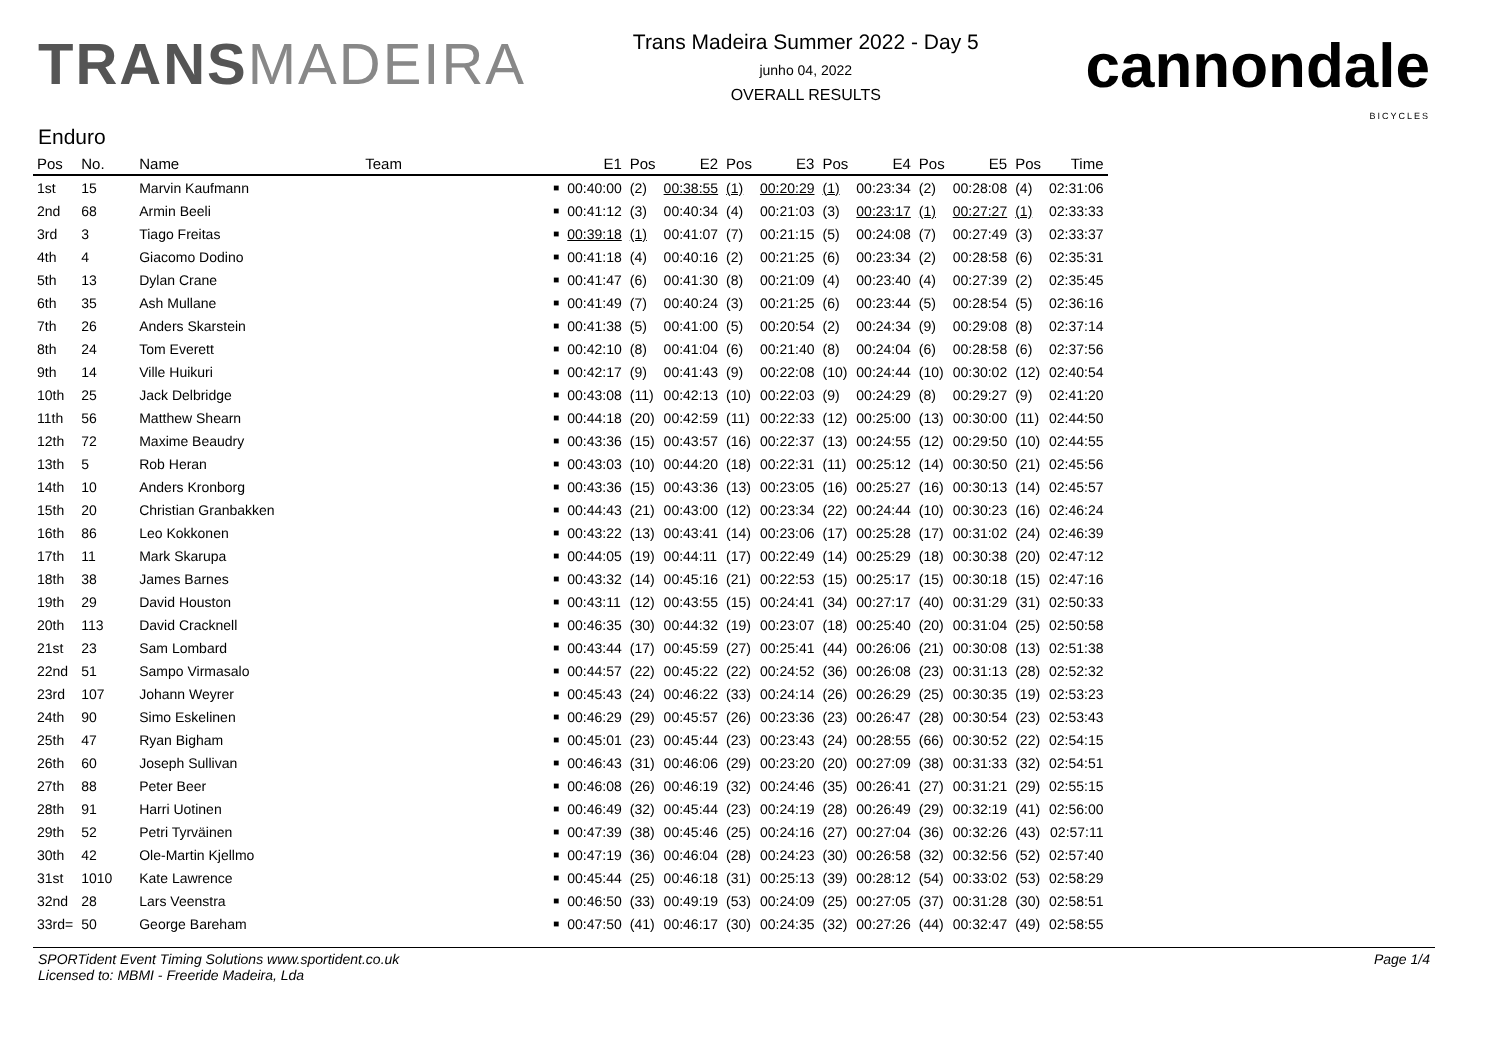TRANSMADEIRA
Trans Madeira Summer 2022 - Day 5
junho 04, 2022
OVERALL RESULTS
cannondale
BICYCLES
Enduro
| Pos | No. | Name | Team | | E1 | Pos | E2 | Pos | E3 | Pos | E4 | Pos | E5 | Pos | Time |
| --- | --- | --- | --- | --- | --- | --- | --- | --- | --- | --- | --- | --- | --- | --- | --- |
| 1st | 15 | Marvin Kaufmann | | ■ | 00:40:00 | (2) | 00:38:55 | (1) | 00:20:29 | (1) | 00:23:34 | (2) | 00:28:08 | (4) | 02:31:06 |
| 2nd | 68 | Armin Beeli | | ■ | 00:41:12 | (3) | 00:40:34 | (4) | 00:21:03 | (3) | 00:23:17 | (1) | 00:27:27 | (1) | 02:33:33 |
| 3rd | 3 | Tiago Freitas | | ■ | 00:39:18 | (1) | 00:41:07 | (7) | 00:21:15 | (5) | 00:24:08 | (7) | 00:27:49 | (3) | 02:33:37 |
| 4th | 4 | Giacomo Dodino | | ■ | 00:41:18 | (4) | 00:40:16 | (2) | 00:21:25 | (6) | 00:23:34 | (2) | 00:28:58 | (6) | 02:35:31 |
| 5th | 13 | Dylan Crane | | ■ | 00:41:47 | (6) | 00:41:30 | (8) | 00:21:09 | (4) | 00:23:40 | (4) | 00:27:39 | (2) | 02:35:45 |
| 6th | 35 | Ash Mullane | | ■ | 00:41:49 | (7) | 00:40:24 | (3) | 00:21:25 | (6) | 00:23:44 | (5) | 00:28:54 | (5) | 02:36:16 |
| 7th | 26 | Anders Skarstein | | ■ | 00:41:38 | (5) | 00:41:00 | (5) | 00:20:54 | (2) | 00:24:34 | (9) | 00:29:08 | (8) | 02:37:14 |
| 8th | 24 | Tom Everett | | ■ | 00:42:10 | (8) | 00:41:04 | (6) | 00:21:40 | (8) | 00:24:04 | (6) | 00:28:58 | (6) | 02:37:56 |
| 9th | 14 | Ville Huikuri | | ■ | 00:42:17 | (9) | 00:41:43 | (9) | 00:22:08 | (10) | 00:24:44 | (10) | 00:30:02 | (12) | 02:40:54 |
| 10th | 25 | Jack Delbridge | | ■ | 00:43:08 | (11) | 00:42:13 | (10) | 00:22:03 | (9) | 00:24:29 | (8) | 00:29:27 | (9) | 02:41:20 |
| 11th | 56 | Matthew Shearn | | ■ | 00:44:18 | (20) | 00:42:59 | (11) | 00:22:33 | (12) | 00:25:00 | (13) | 00:30:00 | (11) | 02:44:50 |
| 12th | 72 | Maxime Beaudry | | ■ | 00:43:36 | (15) | 00:43:57 | (16) | 00:22:37 | (13) | 00:24:55 | (12) | 00:29:50 | (10) | 02:44:55 |
| 13th | 5 | Rob Heran | | ■ | 00:43:03 | (10) | 00:44:20 | (18) | 00:22:31 | (11) | 00:25:12 | (14) | 00:30:50 | (21) | 02:45:56 |
| 14th | 10 | Anders Kronborg | | ■ | 00:43:36 | (15) | 00:43:36 | (13) | 00:23:05 | (16) | 00:25:27 | (16) | 00:30:13 | (14) | 02:45:57 |
| 15th | 20 | Christian Granbakken | | ■ | 00:44:43 | (21) | 00:43:00 | (12) | 00:23:34 | (22) | 00:24:44 | (10) | 00:30:23 | (16) | 02:46:24 |
| 16th | 86 | Leo Kokkonen | | ■ | 00:43:22 | (13) | 00:43:41 | (14) | 00:23:06 | (17) | 00:25:28 | (17) | 00:31:02 | (24) | 02:46:39 |
| 17th | 11 | Mark Skarupa | | ■ | 00:44:05 | (19) | 00:44:11 | (17) | 00:22:49 | (14) | 00:25:29 | (18) | 00:30:38 | (20) | 02:47:12 |
| 18th | 38 | James Barnes | | ■ | 00:43:32 | (14) | 00:45:16 | (21) | 00:22:53 | (15) | 00:25:17 | (15) | 00:30:18 | (15) | 02:47:16 |
| 19th | 29 | David Houston | | ■ | 00:43:11 | (12) | 00:43:55 | (15) | 00:24:41 | (34) | 00:27:17 | (40) | 00:31:29 | (31) | 02:50:33 |
| 20th | 113 | David Cracknell | | ■ | 00:46:35 | (30) | 00:44:32 | (19) | 00:23:07 | (18) | 00:25:40 | (20) | 00:31:04 | (25) | 02:50:58 |
| 21st | 23 | Sam Lombard | | ■ | 00:43:44 | (17) | 00:45:59 | (27) | 00:25:41 | (44) | 00:26:06 | (21) | 00:30:08 | (13) | 02:51:38 |
| 22nd | 51 | Sampo Virmasalo | | ■ | 00:44:57 | (22) | 00:45:22 | (22) | 00:24:52 | (36) | 00:26:08 | (23) | 00:31:13 | (28) | 02:52:32 |
| 23rd | 107 | Johann Weyrer | | ■ | 00:45:43 | (24) | 00:46:22 | (33) | 00:24:14 | (26) | 00:26:29 | (25) | 00:30:35 | (19) | 02:53:23 |
| 24th | 90 | Simo Eskelinen | | ■ | 00:46:29 | (29) | 00:45:57 | (26) | 00:23:36 | (23) | 00:26:47 | (28) | 00:30:54 | (23) | 02:53:43 |
| 25th | 47 | Ryan Bigham | | ■ | 00:45:01 | (23) | 00:45:44 | (23) | 00:23:43 | (24) | 00:28:55 | (66) | 00:30:52 | (22) | 02:54:15 |
| 26th | 60 | Joseph Sullivan | | ■ | 00:46:43 | (31) | 00:46:06 | (29) | 00:23:20 | (20) | 00:27:09 | (38) | 00:31:33 | (32) | 02:54:51 |
| 27th | 88 | Peter Beer | | ■ | 00:46:08 | (26) | 00:46:19 | (32) | 00:24:46 | (35) | 00:26:41 | (27) | 00:31:21 | (29) | 02:55:15 |
| 28th | 91 | Harri Uotinen | | ■ | 00:46:49 | (32) | 00:45:44 | (23) | 00:24:19 | (28) | 00:26:49 | (29) | 00:32:19 | (41) | 02:56:00 |
| 29th | 52 | Petri Tyrväinen | | ■ | 00:47:39 | (38) | 00:45:46 | (25) | 00:24:16 | (27) | 00:27:04 | (36) | 00:32:26 | (43) | 02:57:11 |
| 30th | 42 | Ole-Martin Kjellmo | | ■ | 00:47:19 | (36) | 00:46:04 | (28) | 00:24:23 | (30) | 00:26:58 | (32) | 00:32:56 | (52) | 02:57:40 |
| 31st | 1010 | Kate Lawrence | | ■ | 00:45:44 | (25) | 00:46:18 | (31) | 00:25:13 | (39) | 00:28:12 | (54) | 00:33:02 | (53) | 02:58:29 |
| 32nd | 28 | Lars Veenstra | | ■ | 00:46:50 | (33) | 00:49:19 | (53) | 00:24:09 | (25) | 00:27:05 | (37) | 00:31:28 | (30) | 02:58:51 |
| 33rd= | 50 | George Bareham | | ■ | 00:47:50 | (41) | 00:46:17 | (30) | 00:24:35 | (32) | 00:27:26 | (44) | 00:32:47 | (49) | 02:58:55 |
SPORTident Event Timing Solutions www.sportident.co.uk
Licensed to: MBMI - Freeride Madeira, Lda
Page 1/4